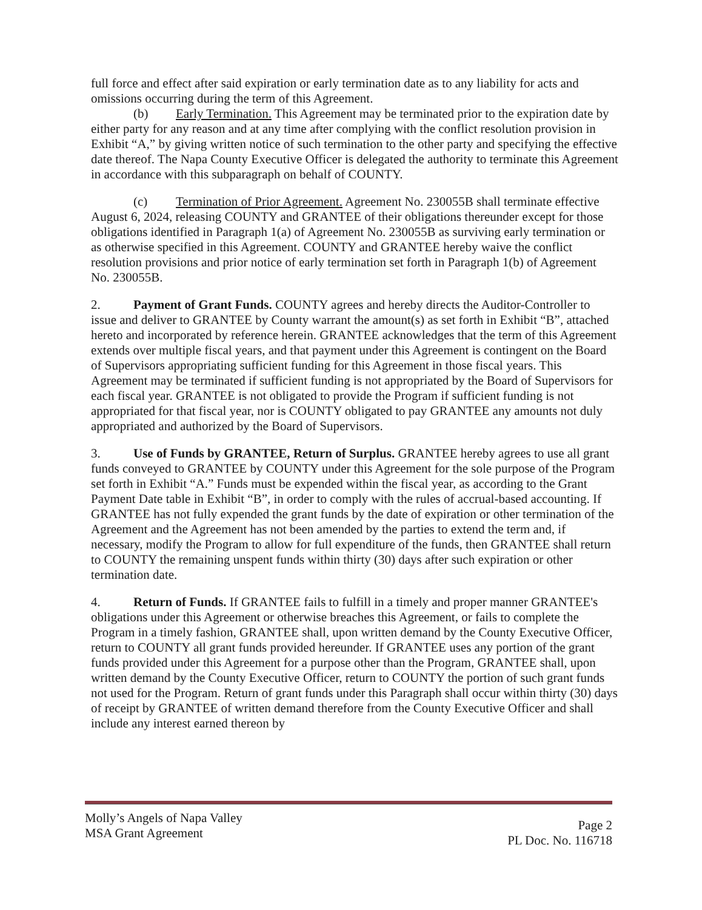full force and effect after said expiration or early termination date as to any liability for acts and omissions occurring during the term of this Agreement.
(b) Early Termination. This Agreement may be terminated prior to the expiration date by either party for any reason and at any time after complying with the conflict resolution provision in Exhibit “A,” by giving written notice of such termination to the other party and specifying the effective date thereof. The Napa County Executive Officer is delegated the authority to terminate this Agreement in accordance with this subparagraph on behalf of COUNTY.
(c) Termination of Prior Agreement. Agreement No. 230055B shall terminate effective August 6, 2024, releasing COUNTY and GRANTEE of their obligations thereunder except for those obligations identified in Paragraph 1(a) of Agreement No. 230055B as surviving early termination or as otherwise specified in this Agreement. COUNTY and GRANTEE hereby waive the conflict resolution provisions and prior notice of early termination set forth in Paragraph 1(b) of Agreement No. 230055B.
2. Payment of Grant Funds. COUNTY agrees and hereby directs the Auditor-Controller to issue and deliver to GRANTEE by County warrant the amount(s) as set forth in Exhibit “B”, attached hereto and incorporated by reference herein. GRANTEE acknowledges that the term of this Agreement extends over multiple fiscal years, and that payment under this Agreement is contingent on the Board of Supervisors appropriating sufficient funding for this Agreement in those fiscal years. This Agreement may be terminated if sufficient funding is not appropriated by the Board of Supervisors for each fiscal year. GRANTEE is not obligated to provide the Program if sufficient funding is not appropriated for that fiscal year, nor is COUNTY obligated to pay GRANTEE any amounts not duly appropriated and authorized by the Board of Supervisors.
3. Use of Funds by GRANTEE, Return of Surplus. GRANTEE hereby agrees to use all grant funds conveyed to GRANTEE by COUNTY under this Agreement for the sole purpose of the Program set forth in Exhibit “A.” Funds must be expended within the fiscal year, as according to the Grant Payment Date table in Exhibit “B”, in order to comply with the rules of accrual-based accounting. If GRANTEE has not fully expended the grant funds by the date of expiration or other termination of the Agreement and the Agreement has not been amended by the parties to extend the term and, if necessary, modify the Program to allow for full expenditure of the funds, then GRANTEE shall return to COUNTY the remaining unspent funds within thirty (30) days after such expiration or other termination date.
4. Return of Funds. If GRANTEE fails to fulfill in a timely and proper manner GRANTEE's obligations under this Agreement or otherwise breaches this Agreement, or fails to complete the Program in a timely fashion, GRANTEE shall, upon written demand by the County Executive Officer, return to COUNTY all grant funds provided hereunder. If GRANTEE uses any portion of the grant funds provided under this Agreement for a purpose other than the Program, GRANTEE shall, upon written demand by the County Executive Officer, return to COUNTY the portion of such grant funds not used for the Program. Return of grant funds under this Paragraph shall occur within thirty (30) days of receipt by GRANTEE of written demand therefore from the County Executive Officer and shall include any interest earned thereon by
Molly’s Angels of Napa Valley
MSA Grant Agreement
Page 2
PL Doc. No. 116718